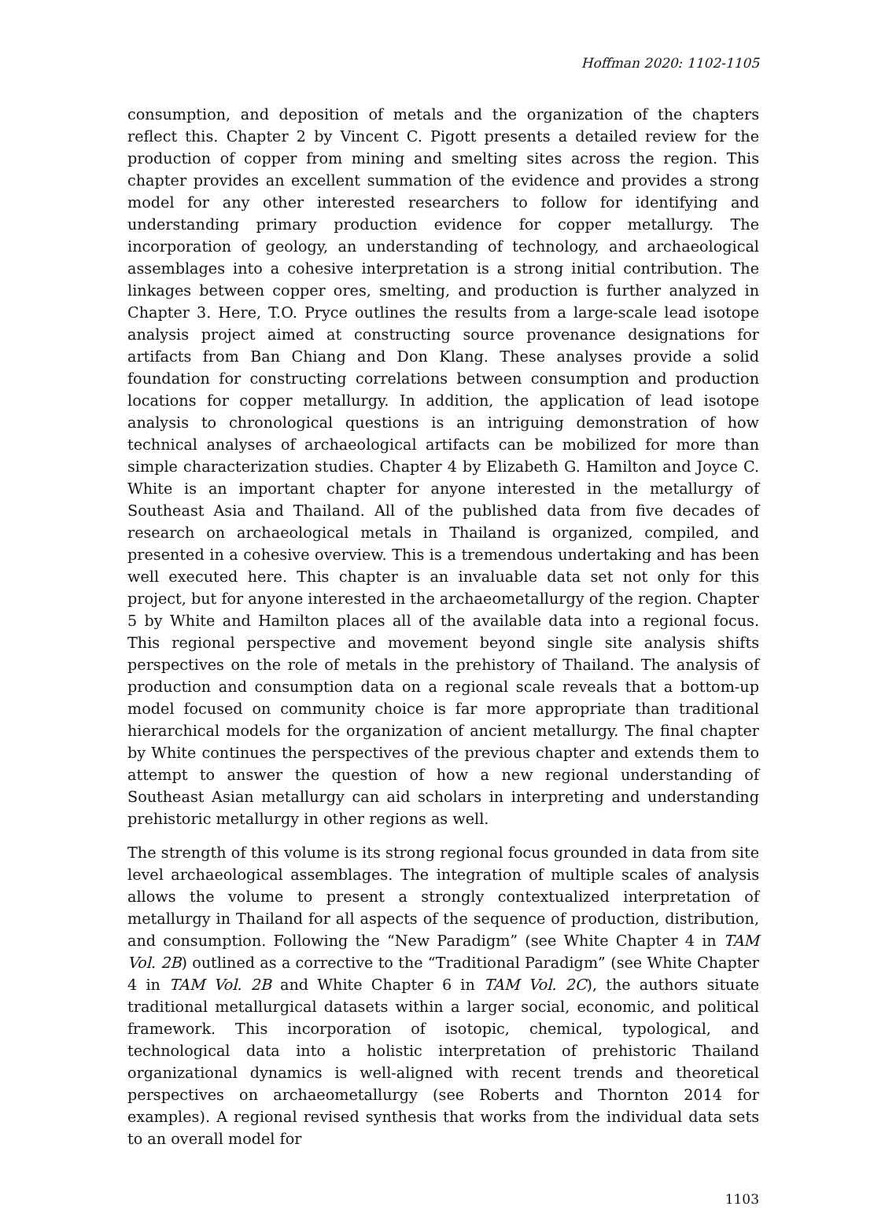Hoffman 2020: 1102-1105
consumption, and deposition of metals and the organization of the chapters reflect this. Chapter 2 by Vincent C. Pigott presents a detailed review for the production of copper from mining and smelting sites across the region. This chapter provides an excellent summation of the evidence and provides a strong model for any other interested researchers to follow for identifying and understanding primary production evidence for copper metallurgy. The incorporation of geology, an understanding of technology, and archaeological assemblages into a cohesive interpretation is a strong initial contribution. The linkages between copper ores, smelting, and production is further analyzed in Chapter 3. Here, T.O. Pryce outlines the results from a large-scale lead isotope analysis project aimed at constructing source provenance designations for artifacts from Ban Chiang and Don Klang. These analyses provide a solid foundation for constructing correlations between consumption and production locations for copper metallurgy. In addition, the application of lead isotope analysis to chronological questions is an intriguing demonstration of how technical analyses of archaeological artifacts can be mobilized for more than simple characterization studies. Chapter 4 by Elizabeth G. Hamilton and Joyce C. White is an important chapter for anyone interested in the metallurgy of Southeast Asia and Thailand. All of the published data from five decades of research on archaeological metals in Thailand is organized, compiled, and presented in a cohesive overview. This is a tremendous undertaking and has been well executed here. This chapter is an invaluable data set not only for this project, but for anyone interested in the archaeometallurgy of the region. Chapter 5 by White and Hamilton places all of the available data into a regional focus. This regional perspective and movement beyond single site analysis shifts perspectives on the role of metals in the prehistory of Thailand. The analysis of production and consumption data on a regional scale reveals that a bottom-up model focused on community choice is far more appropriate than traditional hierarchical models for the organization of ancient metallurgy. The final chapter by White continues the perspectives of the previous chapter and extends them to attempt to answer the question of how a new regional understanding of Southeast Asian metallurgy can aid scholars in interpreting and understanding prehistoric metallurgy in other regions as well.
The strength of this volume is its strong regional focus grounded in data from site level archaeological assemblages. The integration of multiple scales of analysis allows the volume to present a strongly contextualized interpretation of metallurgy in Thailand for all aspects of the sequence of production, distribution, and consumption. Following the “New Paradigm” (see White Chapter 4 in TAM Vol. 2B) outlined as a corrective to the “Traditional Paradigm” (see White Chapter 4 in TAM Vol. 2B and White Chapter 6 in TAM Vol. 2C), the authors situate traditional metallurgical datasets within a larger social, economic, and political framework. This incorporation of isotopic, chemical, typological, and technological data into a holistic interpretation of prehistoric Thailand organizational dynamics is well-aligned with recent trends and theoretical perspectives on archaeometallurgy (see Roberts and Thornton 2014 for examples). A regional revised synthesis that works from the individual data sets to an overall model for
1103